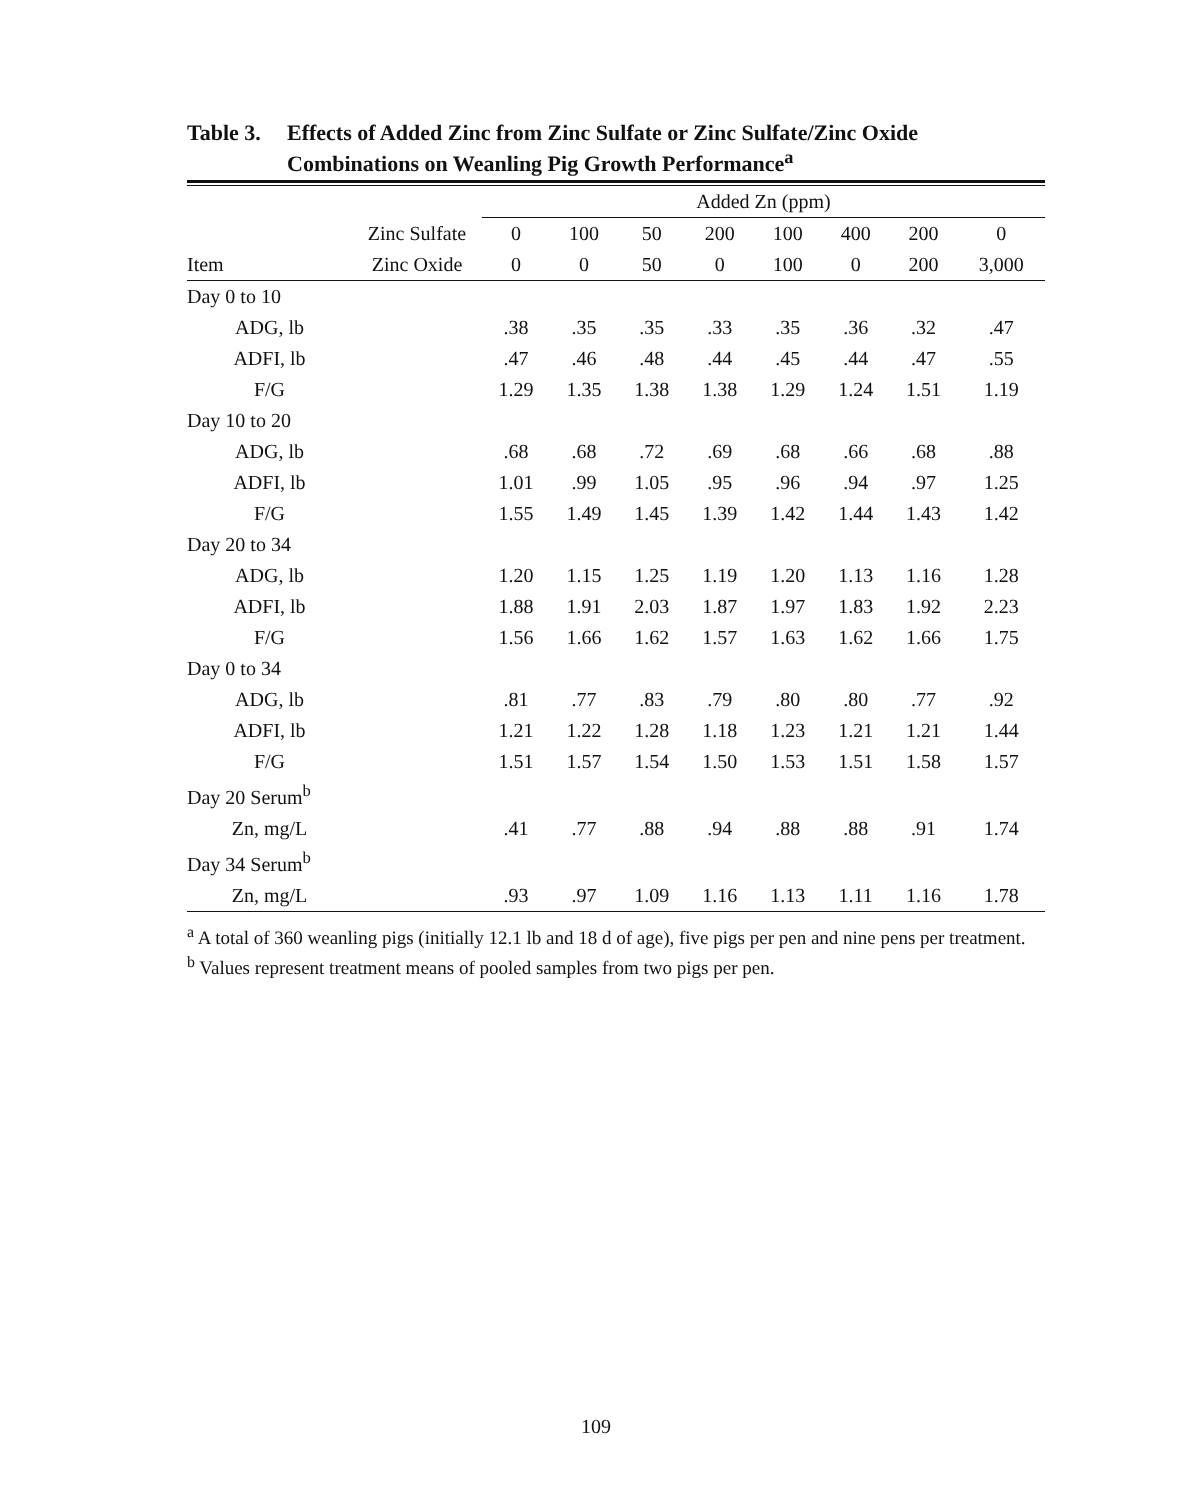Table 3.
Effects of Added Zinc from Zinc Sulfate or Zinc Sulfate/Zinc Oxide Combinations on Weanling Pig Growth Performance<sup>a</sup>
| | | Added Zn (ppm) | | | | | | | |
| --- | --- | --- | --- | --- | --- | --- | --- | --- | --- |
| | Zinc Sulfate | 0 | 100 | 50 | 200 | 100 | 400 | 200 | 0 |
| Item | Zinc Oxide | 0 | 0 | 50 | 0 | 100 | 0 | 200 | 3,000 |
| Day 0 to 10 | | | | | | | | | |
| ADG, lb | | .38 | .35 | .35 | .33 | .35 | .36 | .32 | .47 |
| ADFI, lb | | .47 | .46 | .48 | .44 | .45 | .44 | .47 | .55 |
| F/G | | 1.29 | 1.35 | 1.38 | 1.38 | 1.29 | 1.24 | 1.51 | 1.19 |
| Day 10 to 20 | | | | | | | | | |
| ADG, lb | | .68 | .68 | .72 | .69 | .68 | .66 | .68 | .88 |
| ADFI, lb | | 1.01 | .99 | 1.05 | .95 | .96 | .94 | .97 | 1.25 |
| F/G | | 1.55 | 1.49 | 1.45 | 1.39 | 1.42 | 1.44 | 1.43 | 1.42 |
| Day 20 to 34 | | | | | | | | | |
| ADG, lb | | 1.20 | 1.15 | 1.25 | 1.19 | 1.20 | 1.13 | 1.16 | 1.28 |
| ADFI, lb | | 1.88 | 1.91 | 2.03 | 1.87 | 1.97 | 1.83 | 1.92 | 2.23 |
| F/G | | 1.56 | 1.66 | 1.62 | 1.57 | 1.63 | 1.62 | 1.66 | 1.75 |
| Day 0 to 34 | | | | | | | | | |
| ADG, lb | | .81 | .77 | .83 | .79 | .80 | .80 | .77 | .92 |
| ADFI, lb | | 1.21 | 1.22 | 1.28 | 1.18 | 1.23 | 1.21 | 1.21 | 1.44 |
| F/G | | 1.51 | 1.57 | 1.54 | 1.50 | 1.53 | 1.51 | 1.58 | 1.57 |
| Day 20 Serum<sup>b</sup> | | | | | | | | | |
| Zn, mg/L | | .41 | .77 | .88 | .94 | .88 | .88 | .91 | 1.74 |
| Day 34 Serum<sup>b</sup> | | | | | | | | | |
| Zn, mg/L | | .93 | .97 | 1.09 | 1.16 | 1.13 | 1.11 | 1.16 | 1.78 |
<sup>a</sup> A total of 360 weanling pigs (initially 12.1 lb and 18 d of age), five pigs per pen and nine pens per treatment.
<sup>b</sup> Values represent treatment means of pooled samples from two pigs per pen.
109